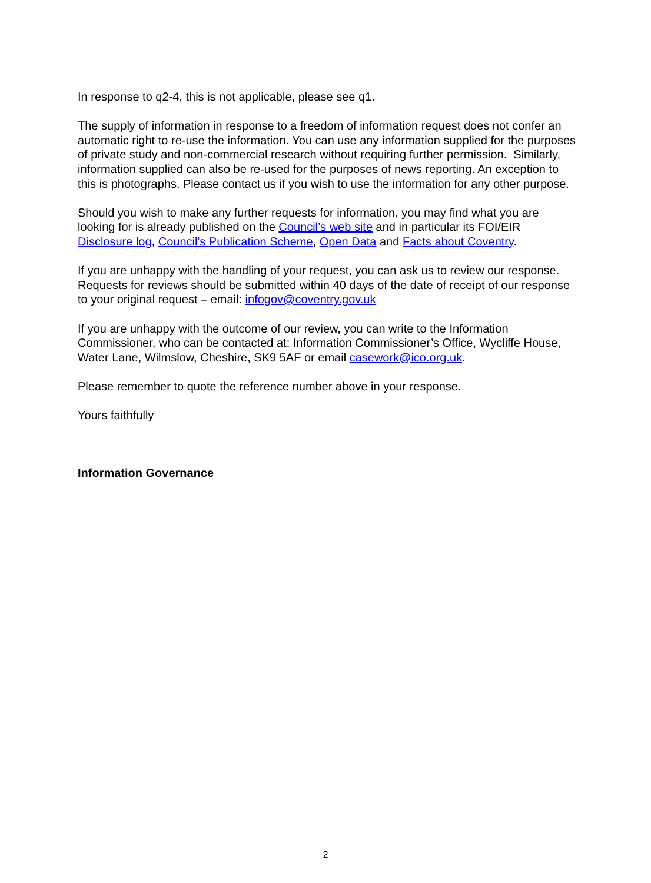In response to q2-4, this is not applicable, please see q1.
The supply of information in response to a freedom of information request does not confer an automatic right to re-use the information. You can use any information supplied for the purposes of private study and non-commercial research without requiring further permission. Similarly, information supplied can also be re-used for the purposes of news reporting. An exception to this is photographs. Please contact us if you wish to use the information for any other purpose.
Should you wish to make any further requests for information, you may find what you are looking for is already published on the Council’s web site and in particular its FOI/EIR Disclosure log, Council's Publication Scheme, Open Data and Facts about Coventry.
If you are unhappy with the handling of your request, you can ask us to review our response. Requests for reviews should be submitted within 40 days of the date of receipt of our response to your original request – email: infogov@coventry.gov.uk
If you are unhappy with the outcome of our review, you can write to the Information Commissioner, who can be contacted at: Information Commissioner’s Office, Wycliffe House, Water Lane, Wilmslow, Cheshire, SK9 5AF or email casework@ico.org.uk.
Please remember to quote the reference number above in your response.
Yours faithfully
Information Governance
2